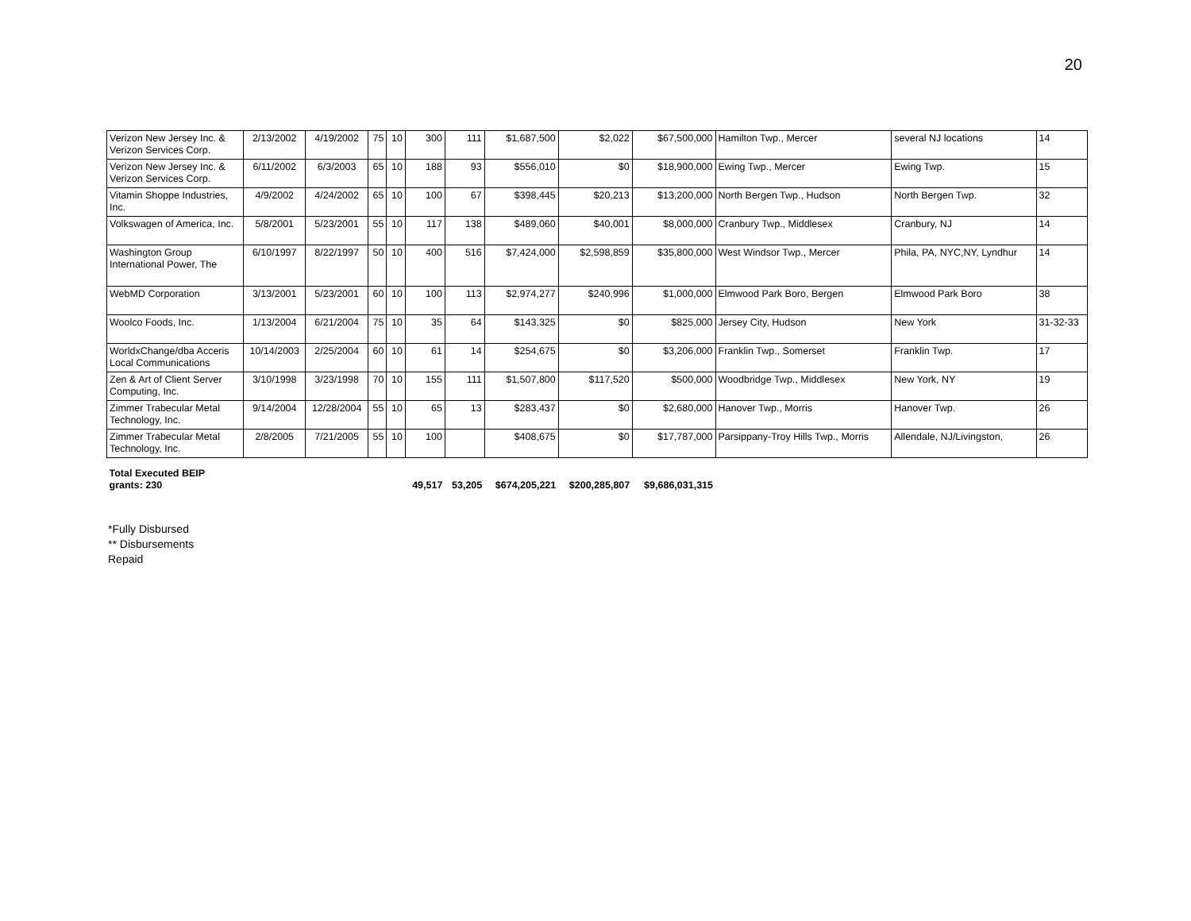20
| Verizon New Jersey Inc. & Verizon Services Corp. | 2/13/2002 | 4/19/2002 | 75 | 10 | 300 | 111 | $1,687,500 | $2,022 | $67,500,000 | Hamilton Twp., Mercer | several NJ locations | 14 |
| Verizon New Jersey Inc. & Verizon Services Corp. | 6/11/2002 | 6/3/2003 | 65 | 10 | 188 | 93 | $556,010 | $0 | $18,900,000 | Ewing Twp., Mercer | Ewing Twp. | 15 |
| Vitamin Shoppe Industries, Inc. | 4/9/2002 | 4/24/2002 | 65 | 10 | 100 | 67 | $398,445 | $20,213 | $13,200,000 | North Bergen Twp., Hudson | North Bergen Twp. | 32 |
| Volkswagen of America, Inc. | 5/8/2001 | 5/23/2001 | 55 | 10 | 117 | 138 | $489,060 | $40,001 | $8,000,000 | Cranbury Twp., Middlesex | Cranbury, NJ | 14 |
| Washington Group International Power, The | 6/10/1997 | 8/22/1997 | 50 | 10 | 400 | 516 | $7,424,000 | $2,598,859 | $35,800,000 | West Windsor Twp., Mercer | Phila, PA, NYC,NY, Lyndhur | 14 |
| WebMD Corporation | 3/13/2001 | 5/23/2001 | 60 | 10 | 100 | 113 | $2,974,277 | $240,996 | $1,000,000 | Elmwood Park Boro, Bergen | Elmwood Park Boro | 38 |
| Woolco Foods, Inc. | 1/13/2004 | 6/21/2004 | 75 | 10 | 35 | 64 | $143,325 | $0 | $825,000 | Jersey City, Hudson | New York | 31-32-33 |
| WorldxChange/dba Acceris Local Communications | 10/14/2003 | 2/25/2004 | 60 | 10 | 61 | 14 | $254,675 | $0 | $3,206,000 | Franklin Twp., Somerset | Franklin Twp. | 17 |
| Zen & Art of Client Server Computing, Inc. | 3/10/1998 | 3/23/1998 | 70 | 10 | 155 | 111 | $1,507,800 | $117,520 | $500,000 | Woodbridge Twp., Middlesex | New York, NY | 19 |
| Zimmer Trabecular Metal Technology, Inc. | 9/14/2004 | 12/28/2004 | 55 | 10 | 65 | 13 | $283,437 | $0 | $2,680,000 | Hanover Twp., Morris | Hanover Twp. | 26 |
| Zimmer Trabecular Metal Technology, Inc. | 2/8/2005 | 7/21/2005 | 55 | 10 | 100 | | $408,675 | $0 | $17,787,000 | Parsippany-Troy Hills Twp., Morris | Allendale, NJ/Livingston, | 26 |
| Total Executed BEIP grants: 230 | | | | | 49,517 | 53,205 | $674,205,221 | $200,285,807 | $9,686,031,315 | | | |
*Fully Disbursed
** Disbursements
Repaid